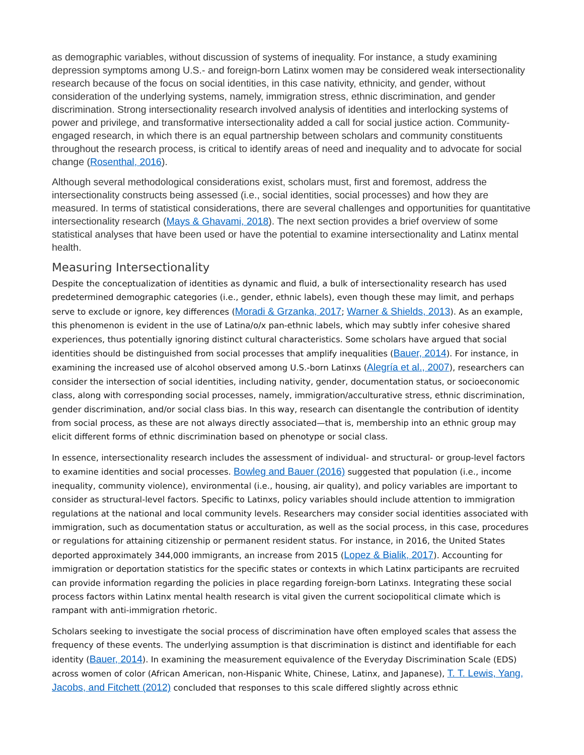as demographic variables, without discussion of systems of inequality. For instance, a study examining depression symptoms among U.S.- and foreign-born Latinx women may be considered weak intersectionality research because of the focus on social identities, in this case nativity, ethnicity, and gender, without consideration of the underlying systems, namely, immigration stress, ethnic discrimination, and gender discrimination. Strong intersectionality research involved analysis of identities and interlocking systems of power and privilege, and transformative intersectionality added a call for social justice action. Community-engaged research, in which there is an equal partnership between scholars and community constituents throughout the research process, is critical to identify areas of need and inequality and to advocate for social change (Rosenthal, 2016).
Although several methodological considerations exist, scholars must, first and foremost, address the intersectionality constructs being assessed (i.e., social identities, social processes) and how they are measured. In terms of statistical considerations, there are several challenges and opportunities for quantitative intersectionality research (Mays & Ghavami, 2018). The next section provides a brief overview of some statistical analyses that have been used or have the potential to examine intersectionality and Latinx mental health.
Measuring Intersectionality
Despite the conceptualization of identities as dynamic and fluid, a bulk of intersectionality research has used predetermined demographic categories (i.e., gender, ethnic labels), even though these may limit, and perhaps serve to exclude or ignore, key differences (Moradi & Grzanka, 2017; Warner & Shields, 2013). As an example, this phenomenon is evident in the use of Latina/o/x pan-ethnic labels, which may subtly infer cohesive shared experiences, thus potentially ignoring distinct cultural characteristics. Some scholars have argued that social identities should be distinguished from social processes that amplify inequalities (Bauer, 2014). For instance, in examining the increased use of alcohol observed among U.S.-born Latinxs (Alegría et al., 2007), researchers can consider the intersection of social identities, including nativity, gender, documentation status, or socioeconomic class, along with corresponding social processes, namely, immigration/acculturative stress, ethnic discrimination, gender discrimination, and/or social class bias. In this way, research can disentangle the contribution of identity from social process, as these are not always directly associated—that is, membership into an ethnic group may elicit different forms of ethnic discrimination based on phenotype or social class.
In essence, intersectionality research includes the assessment of individual- and structural- or group-level factors to examine identities and social processes. Bowleg and Bauer (2016) suggested that population (i.e., income inequality, community violence), environmental (i.e., housing, air quality), and policy variables are important to consider as structural-level factors. Specific to Latinxs, policy variables should include attention to immigration regulations at the national and local community levels. Researchers may consider social identities associated with immigration, such as documentation status or acculturation, as well as the social process, in this case, procedures or regulations for attaining citizenship or permanent resident status. For instance, in 2016, the United States deported approximately 344,000 immigrants, an increase from 2015 (Lopez & Bialik, 2017). Accounting for immigration or deportation statistics for the specific states or contexts in which Latinx participants are recruited can provide information regarding the policies in place regarding foreign-born Latinxs. Integrating these social process factors within Latinx mental health research is vital given the current sociopolitical climate which is rampant with anti-immigration rhetoric.
Scholars seeking to investigate the social process of discrimination have often employed scales that assess the frequency of these events. The underlying assumption is that discrimination is distinct and identifiable for each identity (Bauer, 2014). In examining the measurement equivalence of the Everyday Discrimination Scale (EDS) across women of color (African American, non-Hispanic White, Chinese, Latinx, and Japanese), T. T. Lewis, Yang, Jacobs, and Fitchett (2012) concluded that responses to this scale differed slightly across ethnic